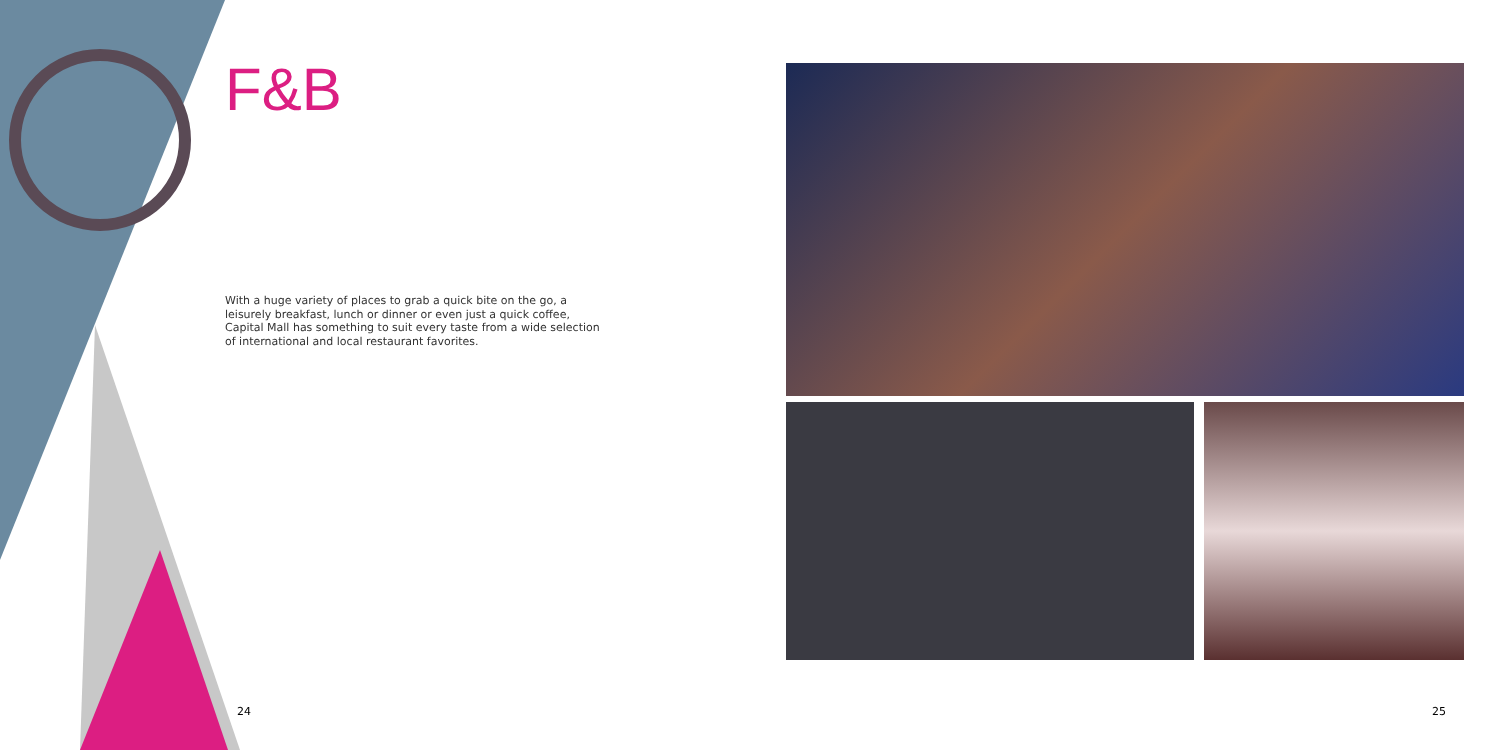F&B
With a huge variety of places to grab a quick bite on the go, a leisurely breakfast, lunch or dinner or even just a quick coffee, Capital Mall has something to suit every taste from a wide selection of international and local restaurant favorites.
24 25